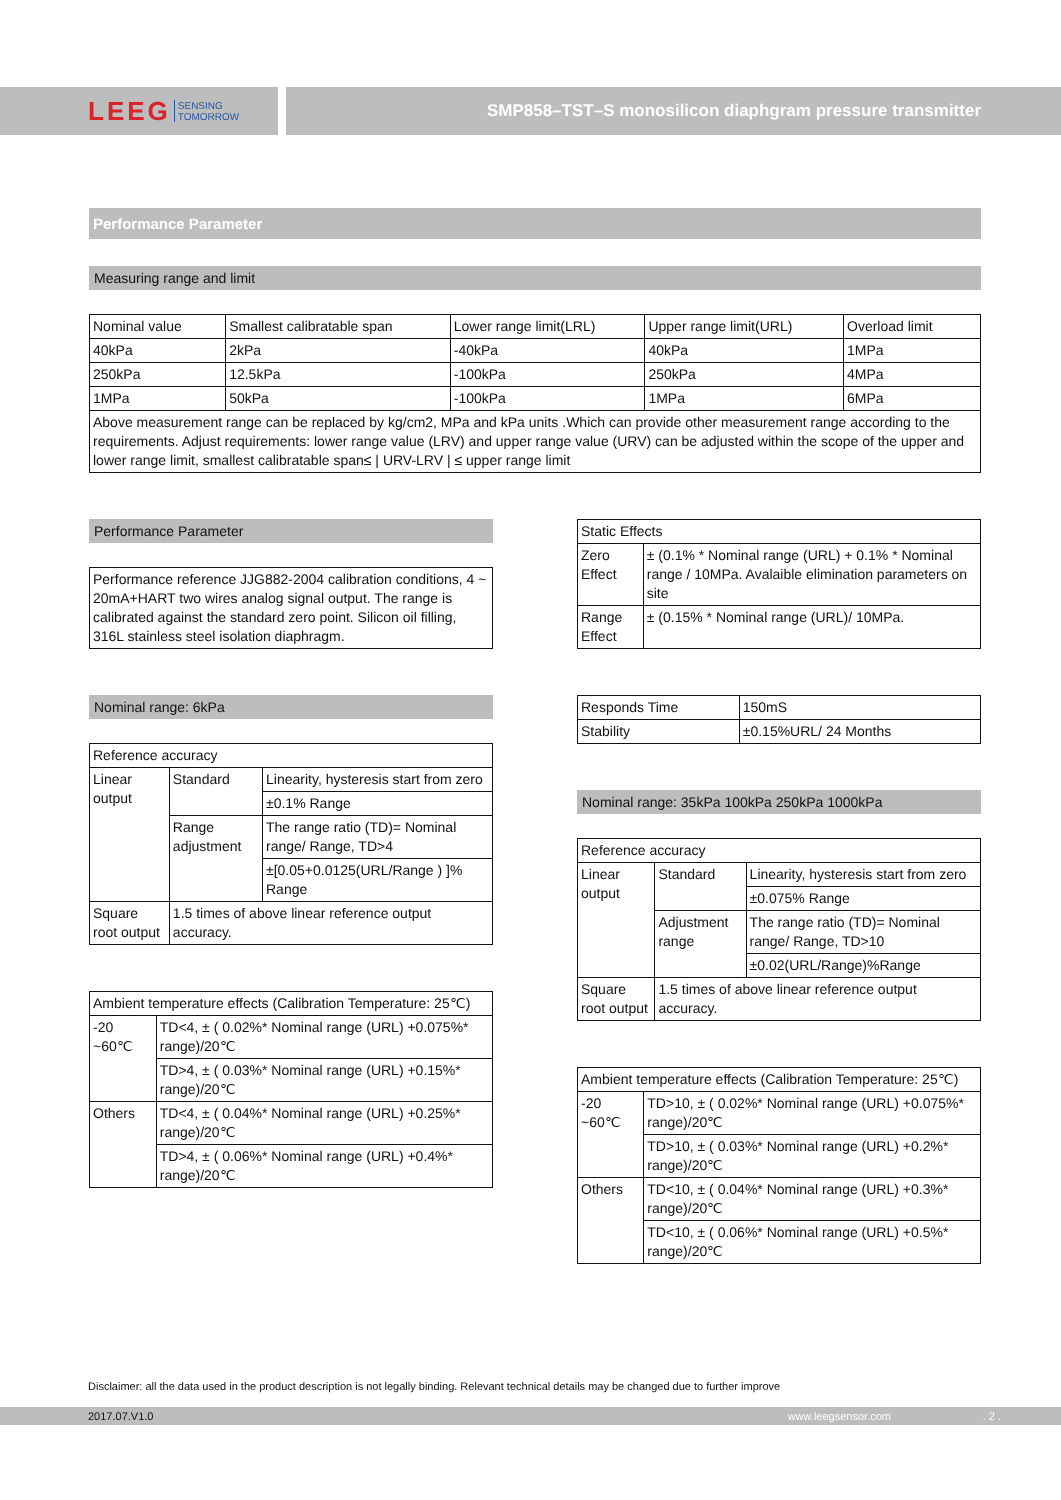LEEG SENSING
TOMORROW
SMP858–TST–S monosilicon diaphgram pressure transmitter
Performance Parameter
Measuring range and limit
| Nominal value | Smallest calibratable span | Lower range limit(LRL) | Upper range limit(URL) | Overload limit |
| 40kPa | 2kPa | -40kPa | 40kPa | 1MPa |
| 250kPa | 12.5kPa | -100kPa | 250kPa | 4MPa |
| 1MPa | 50kPa | -100kPa | 1MPa | 6MPa |
| Above measurement range can be replaced by kg/cm2, MPa and kPa units .Which can provide other measurement range according to the requirements. Adjust requirements: lower range value (LRV) and upper range value (URV) can be adjusted within the scope of the upper and lower range limit, smallest calibratable span≤ / URV-LRV / ≤ upper range limit | | | | |
Performance Parameter
| Performance reference JJG882-2004 calibration conditions, 4 ~ 20mA+HART two wires analog signal output. The range is calibrated against the standard zero point. Silicon oil filling, 316L stainless steel isolation diaphragm. |
Nominal range: 6kPa
| Reference accuracy | | |
| Linear output | Standard | Linearity, hysteresis start from zero |
| | | ±0.1% Range |
| | Range adjustment | The range ratio (TD)= Nominal range/ Range, TD>4 |
| | | ±[0.05+0.0125(URL/Range ) ]% Range |
| Square root output | 1.5 times of above linear reference output accuracy. | |
| Ambient temperature effects (Calibration Temperature: 25℃) | |
| -20 ~60℃ | TD<4, ± ( 0.02%* Nominal range (URL) +0.075%* range)/20℃ |
| | TD>4, ± ( 0.03%* Nominal range (URL) +0.15%* range)/20℃ |
| Others | TD<4, ± ( 0.04%* Nominal range (URL) +0.25%* range)/20℃ |
| | TD>4, ± ( 0.06%* Nominal range (URL) +0.4%* range)/20℃ |
| Static Effects | |
| Zero Effect | ± (0.1% * Nominal range (URL) + 0.1% * Nominal range / 10MPa. Avalaible elimination parameters on site |
| Range Effect | ± (0.15% * Nominal range (URL)/ 10MPa. |
| Responds Time | 150mS |
| Stability | ±0.15%URL/ 24 Months |
Nominal range: 35kPa 100kPa 250kPa 1000kPa
| Reference accuracy | | |
| Linear output | Standard | Linearity, hysteresis start from zero |
| | | ±0.075% Range |
| | Adjustment range | The range ratio (TD)= Nominal range/ Range, TD>10 |
| | | ±0.02(URL/Range)%Range |
| Square root output | 1.5 times of above linear reference output accuracy. | |
| Ambient temperature effects (Calibration Temperature: 25℃) | |
| -20 ~60℃ | TD>10, ± ( 0.02%* Nominal range (URL) +0.075%* range)/20℃ |
| | TD>10, ± ( 0.03%* Nominal range (URL) +0.2%* range)/20℃ |
| Others | TD<10, ± ( 0.04%* Nominal range (URL) +0.3%* range)/20℃ |
| | TD<10, ± ( 0.06%* Nominal range (URL) +0.5%* range)/20℃ |
Disclaimer: all the data used in the product description is not legally binding. Relevant technical details may be changed due to further improve
2017.07.V1.0 www.leegsensor.com . 2 .